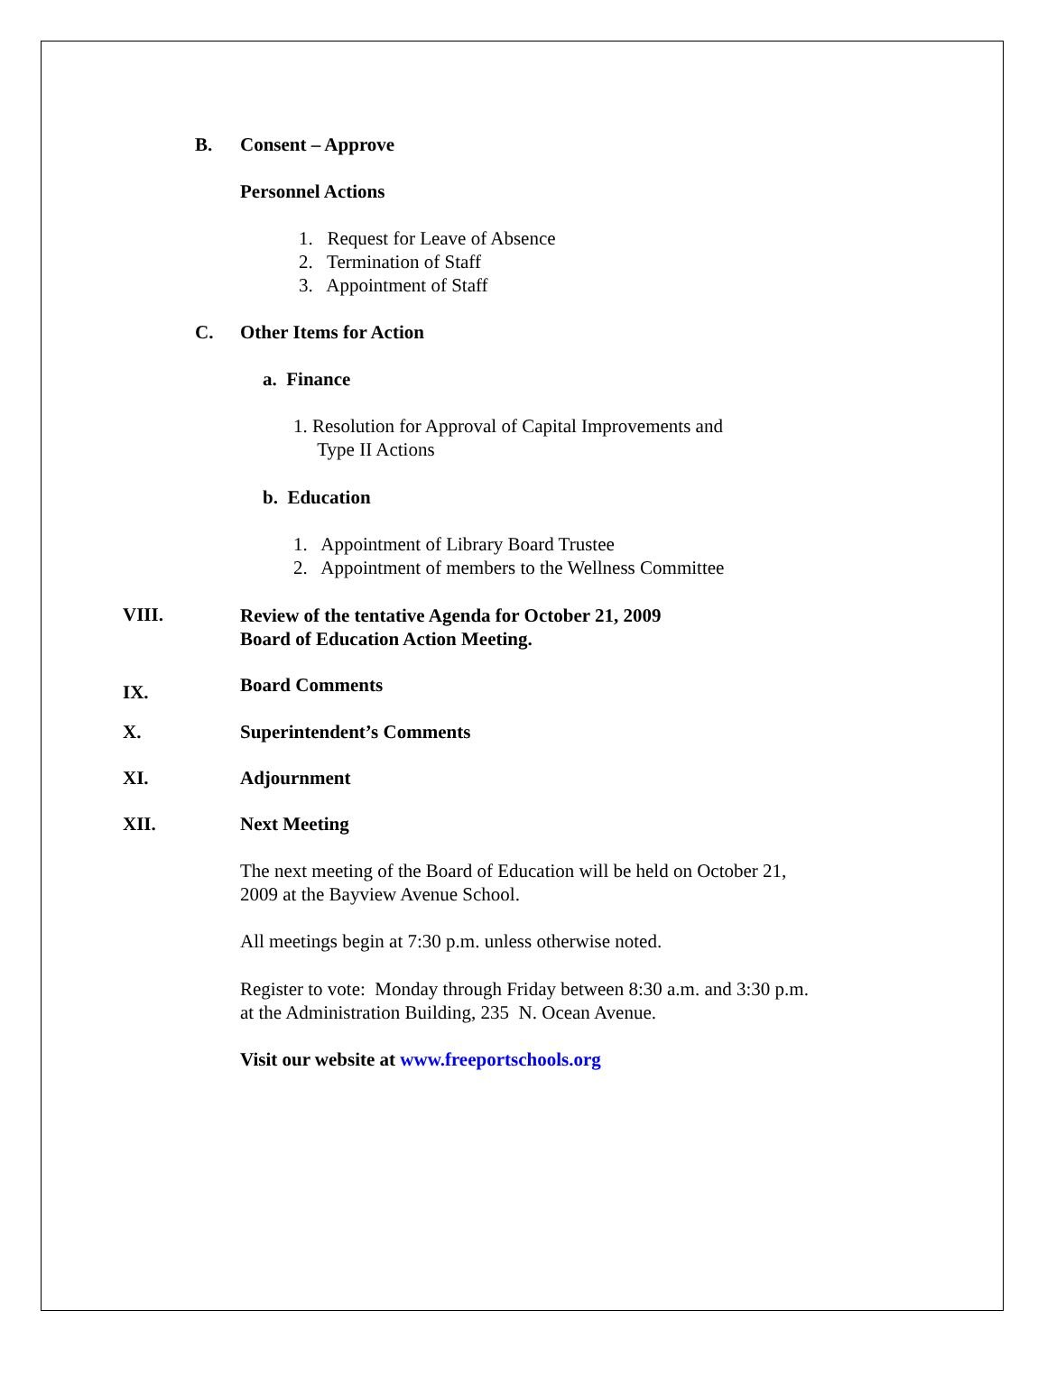B. Consent – Approve
Personnel Actions
1. Request for Leave of Absence
2. Termination of Staff
3. Appointment of Staff
C. Other Items for Action
a. Finance
1. Resolution for Approval of Capital Improvements and
Type II Actions
b. Education
1. Appointment of Library Board Trustee
2. Appointment of members to the Wellness Committee
VIII. Review of the tentative Agenda for October 21, 2009
Board of Education Action Meeting.
IX. Board Comments
X. Superintendent’s Comments
XI. Adjournment
XII. Next Meeting
The next meeting of the Board of Education will be held on October 21,
2009 at the Bayview Avenue School.
All meetings begin at 7:30 p.m. unless otherwise noted.
Register to vote: Monday through Friday between 8:30 a.m. and 3:30 p.m.
at the Administration Building, 235 N. Ocean Avenue.
Visit our website at www.freeportschools.org